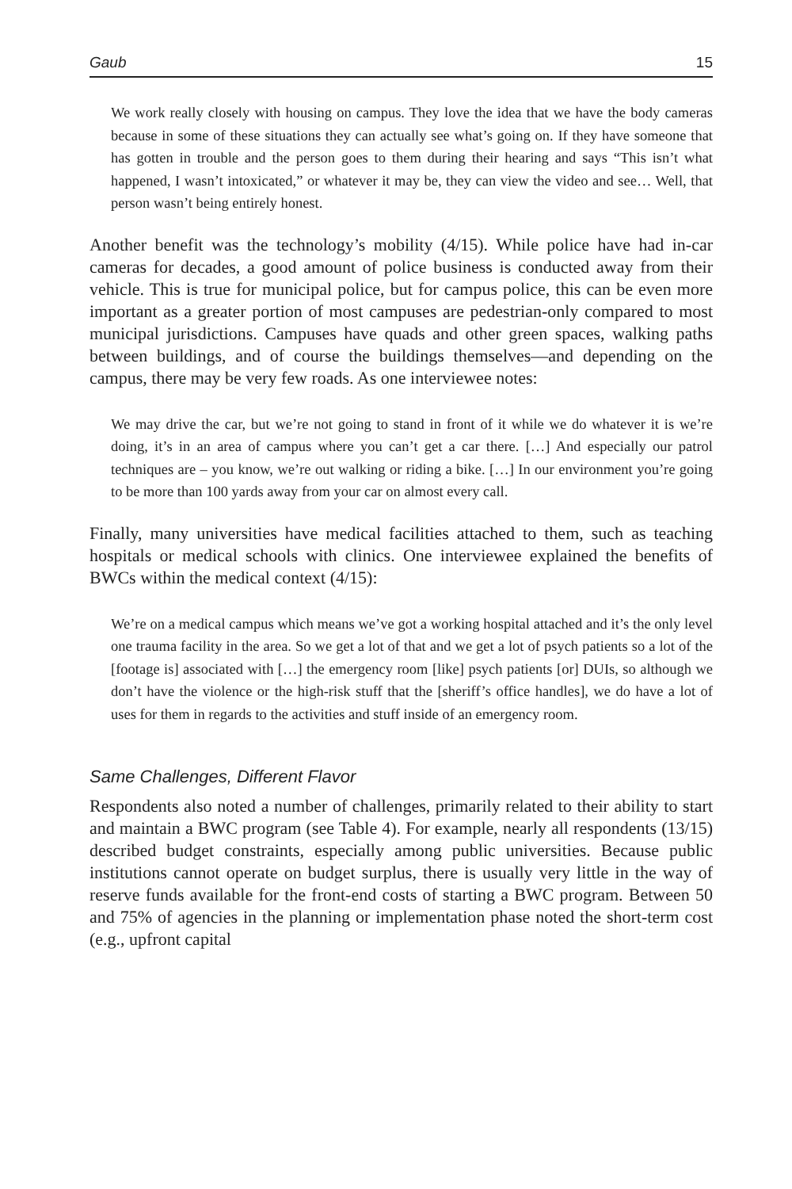Gaub 15
We work really closely with housing on campus. They love the idea that we have the body cameras because in some of these situations they can actually see what’s going on. If they have someone that has gotten in trouble and the person goes to them during their hearing and says “This isn’t what happened, I wasn’t intoxicated,” or whatever it may be, they can view the video and see… Well, that person wasn’t being entirely honest.
Another benefit was the technology’s mobility (4/15). While police have had in-car cameras for decades, a good amount of police business is conducted away from their vehicle. This is true for municipal police, but for campus police, this can be even more important as a greater portion of most campuses are pedestrian-only compared to most municipal jurisdictions. Campuses have quads and other green spaces, walking paths between buildings, and of course the buildings themselves—and depending on the campus, there may be very few roads. As one interviewee notes:
We may drive the car, but we’re not going to stand in front of it while we do whatever it is we’re doing, it’s in an area of campus where you can’t get a car there. […] And especially our patrol techniques are – you know, we’re out walking or riding a bike. […] In our environment you’re going to be more than 100 yards away from your car on almost every call.
Finally, many universities have medical facilities attached to them, such as teaching hospitals or medical schools with clinics. One interviewee explained the benefits of BWCs within the medical context (4/15):
We’re on a medical campus which means we’ve got a working hospital attached and it’s the only level one trauma facility in the area. So we get a lot of that and we get a lot of psych patients so a lot of the [footage is] associated with […] the emergency room [like] psych patients [or] DUIs, so although we don’t have the violence or the high-risk stuff that the [sheriff’s office handles], we do have a lot of uses for them in regards to the activities and stuff inside of an emergency room.
Same Challenges, Different Flavor
Respondents also noted a number of challenges, primarily related to their ability to start and maintain a BWC program (see Table 4). For example, nearly all respondents (13/15) described budget constraints, especially among public universities. Because public institutions cannot operate on budget surplus, there is usually very little in the way of reserve funds available for the front-end costs of starting a BWC program. Between 50 and 75% of agencies in the planning or implementation phase noted the short-term cost (e.g., upfront capital